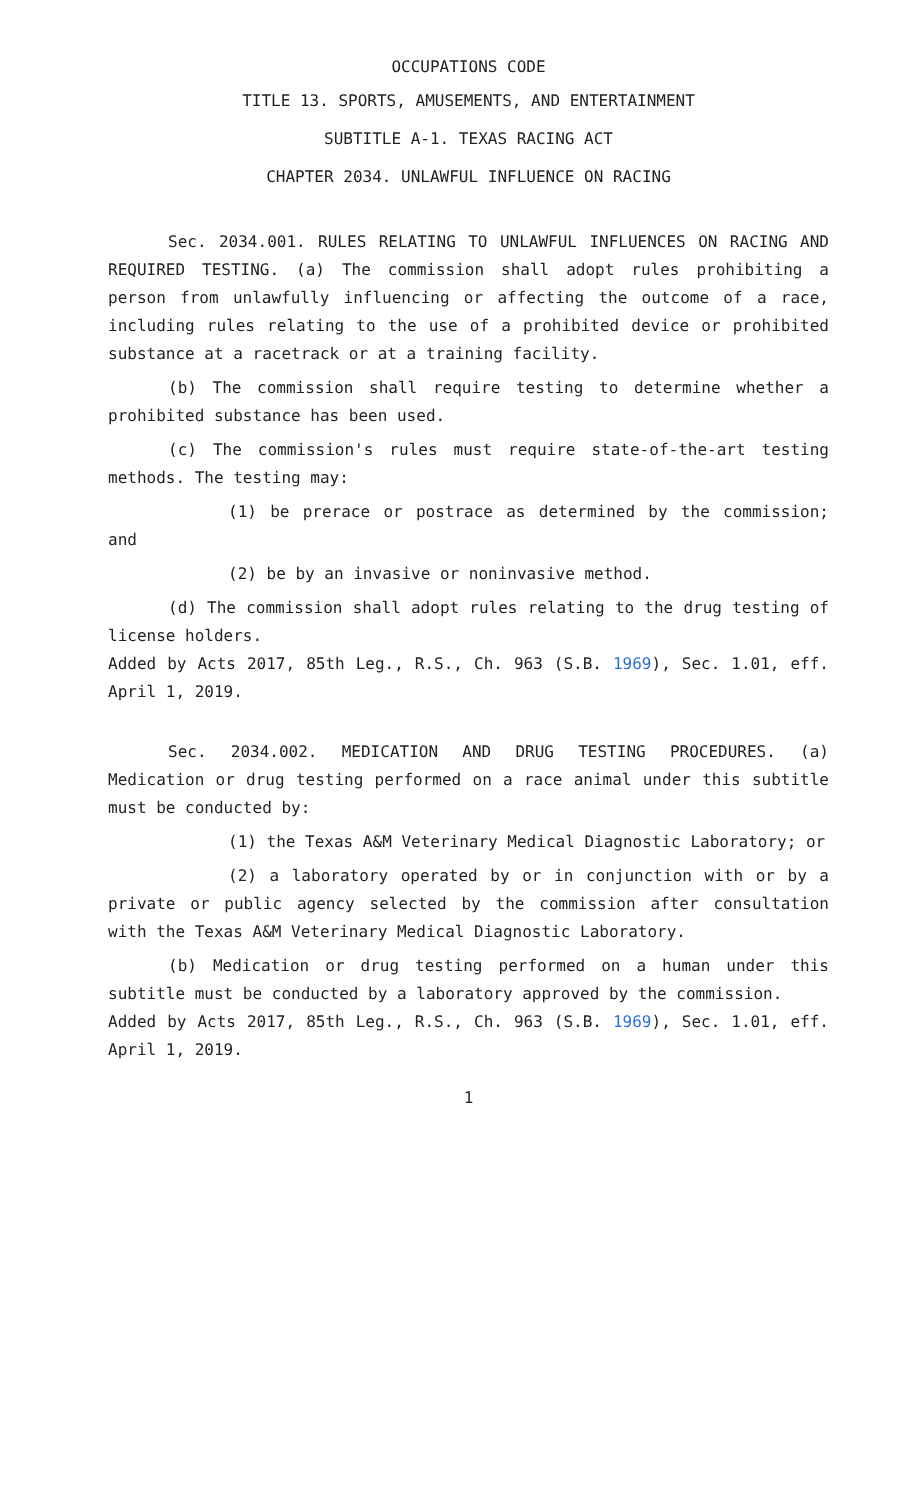OCCUPATIONS CODE
TITLE 13. SPORTS, AMUSEMENTS, AND ENTERTAINMENT
SUBTITLE A-1. TEXAS RACING ACT
CHAPTER 2034. UNLAWFUL INFLUENCE ON RACING
Sec. 2034.001. RULES RELATING TO UNLAWFUL INFLUENCES ON RACING AND REQUIRED TESTING. (a) The commission shall adopt rules prohibiting a person from unlawfully influencing or affecting the outcome of a race, including rules relating to the use of a prohibited device or prohibited substance at a racetrack or at a training facility.
(b) The commission shall require testing to determine whether a prohibited substance has been used.
(c) The commission's rules must require state-of-the-art testing methods. The testing may:
(1) be prerace or postrace as determined by the commission; and
(2) be by an invasive or noninvasive method.
(d) The commission shall adopt rules relating to the drug testing of license holders.
Added by Acts 2017, 85th Leg., R.S., Ch. 963 (S.B. 1969), Sec. 1.01, eff. April 1, 2019.
Sec. 2034.002. MEDICATION AND DRUG TESTING PROCEDURES. (a) Medication or drug testing performed on a race animal under this subtitle must be conducted by:
(1) the Texas A&M Veterinary Medical Diagnostic Laboratory; or
(2) a laboratory operated by or in conjunction with or by a private or public agency selected by the commission after consultation with the Texas A&M Veterinary Medical Diagnostic Laboratory.
(b) Medication or drug testing performed on a human under this subtitle must be conducted by a laboratory approved by the commission.
Added by Acts 2017, 85th Leg., R.S., Ch. 963 (S.B. 1969), Sec. 1.01, eff. April 1, 2019.
1